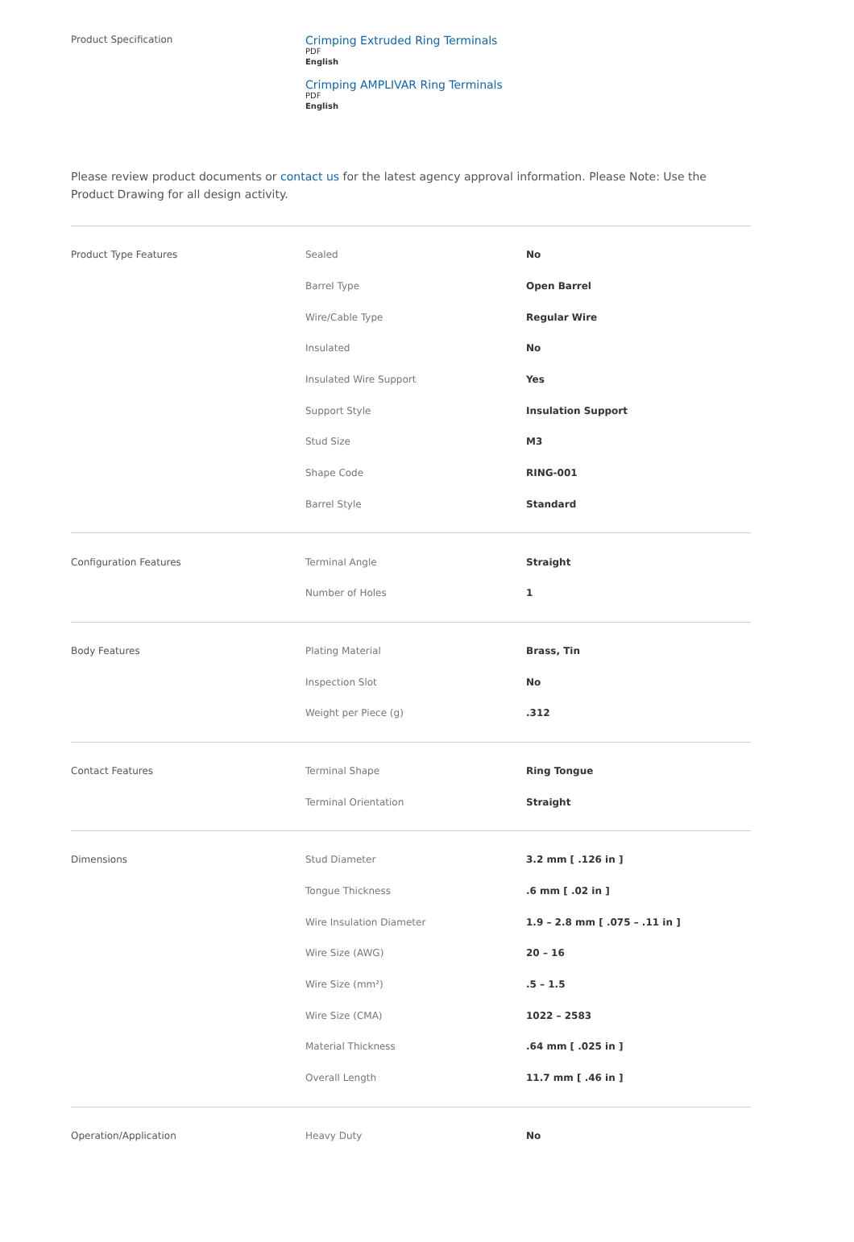Product Specification
Crimping Extruded Ring Terminals
PDF
English
Crimping AMPLIVAR Ring Terminals
PDF
English
Please review product documents or contact us for the latest agency approval information. Please Note: Use the Product Drawing for all design activity.
| Product Type Features | Sealed | No |
| | Barrel Type | Open Barrel |
| | Wire/Cable Type | Regular Wire |
| | Insulated | No |
| | Insulated Wire Support | Yes |
| | Support Style | Insulation Support |
| | Stud Size | M3 |
| | Shape Code | RING-001 |
| | Barrel Style | Standard |
| Configuration Features | Terminal Angle | Straight |
| | Number of Holes | 1 |
| Body Features | Plating Material | Brass, Tin |
| | Inspection Slot | No |
| | Weight per Piece (g) | .312 |
| Contact Features | Terminal Shape | Ring Tongue |
| | Terminal Orientation | Straight |
| Dimensions | Stud Diameter | 3.2 mm [ .126 in ] |
| | Tongue Thickness | .6 mm [ .02 in ] |
| | Wire Insulation Diameter | 1.9 – 2.8 mm [ .075 – .11 in ] |
| | Wire Size (AWG) | 20 – 16 |
| | Wire Size (mm²) | .5 – 1.5 |
| | Wire Size (CMA) | 1022 – 2583 |
| | Material Thickness | .64 mm [ .025 in ] |
| | Overall Length | 11.7 mm [ .46 in ] |
| Operation/Application | Heavy Duty | No |